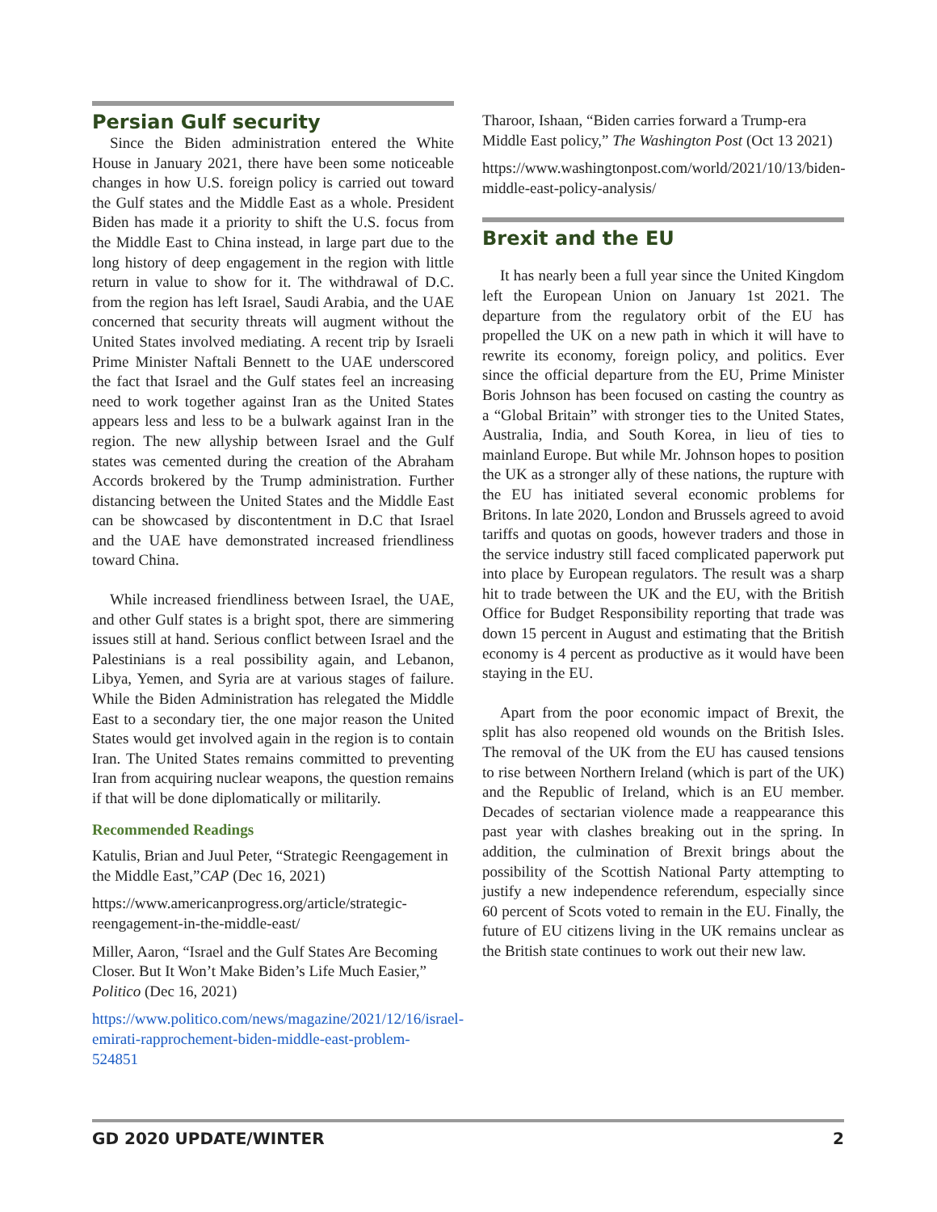Persian Gulf security
Since the Biden administration entered the White House in January 2021, there have been some noticeable changes in how U.S. foreign policy is carried out toward the Gulf states and the Middle East as a whole. President Biden has made it a priority to shift the U.S. focus from the Middle East to China instead, in large part due to the long history of deep engagement in the region with little return in value to show for it. The withdrawal of D.C. from the region has left Israel, Saudi Arabia, and the UAE concerned that security threats will augment without the United States involved mediating. A recent trip by Israeli Prime Minister Naftali Bennett to the UAE underscored the fact that Israel and the Gulf states feel an increasing need to work together against Iran as the United States appears less and less to be a bulwark against Iran in the region. The new allyship between Israel and the Gulf states was cemented during the creation of the Abraham Accords brokered by the Trump administration. Further distancing between the United States and the Middle East can be showcased by discontentment in D.C that Israel and the UAE have demonstrated increased friendliness toward China.
While increased friendliness between Israel, the UAE, and other Gulf states is a bright spot, there are simmering issues still at hand. Serious conflict between Israel and the Palestinians is a real possibility again, and Lebanon, Libya, Yemen, and Syria are at various stages of failure. While the Biden Administration has relegated the Middle East to a secondary tier, the one major reason the United States would get involved again in the region is to contain Iran. The United States remains committed to preventing Iran from acquiring nuclear weapons, the question remains if that will be done diplomatically or militarily.
Recommended Readings
Katulis, Brian and Juul Peter, “Strategic Reengagement in the Middle East,”CAP (Dec 16, 2021)
https://www.americanprogress.org/article/strategic-reengagement-in-the-middle-east/
Miller, Aaron, “Israel and the Gulf States Are Becoming Closer. But It Won’t Make Biden’s Life Much Easier,” Politico (Dec 16, 2021)
https://www.politico.com/news/magazine/2021/12/16/israel-emirati-rapprochement-biden-middle-east-problem-524851
Tharoor, Ishaan, “Biden carries forward a Trump-era Middle East policy,” The Washington Post (Oct 13 2021)
https://www.washingtonpost.com/world/2021/10/13/biden-middle-east-policy-analysis/
Brexit and the EU
It has nearly been a full year since the United Kingdom left the European Union on January 1st 2021. The departure from the regulatory orbit of the EU has propelled the UK on a new path in which it will have to rewrite its economy, foreign policy, and politics. Ever since the official departure from the EU, Prime Minister Boris Johnson has been focused on casting the country as a “Global Britain” with stronger ties to the United States, Australia, India, and South Korea, in lieu of ties to mainland Europe. But while Mr. Johnson hopes to position the UK as a stronger ally of these nations, the rupture with the EU has initiated several economic problems for Britons. In late 2020, London and Brussels agreed to avoid tariffs and quotas on goods, however traders and those in the service industry still faced complicated paperwork put into place by European regulators. The result was a sharp hit to trade between the UK and the EU, with the British Office for Budget Responsibility reporting that trade was down 15 percent in August and estimating that the British economy is 4 percent as productive as it would have been staying in the EU.
Apart from the poor economic impact of Brexit, the split has also reopened old wounds on the British Isles. The removal of the UK from the EU has caused tensions to rise between Northern Ireland (which is part of the UK) and the Republic of Ireland, which is an EU member. Decades of sectarian violence made a reappearance this past year with clashes breaking out in the spring. In addition, the culmination of Brexit brings about the possibility of the Scottish National Party attempting to justify a new independence referendum, especially since 60 percent of Scots voted to remain in the EU. Finally, the future of EU citizens living in the UK remains unclear as the British state continues to work out their new law.
GD 2020 UPDATE/WINTER 2